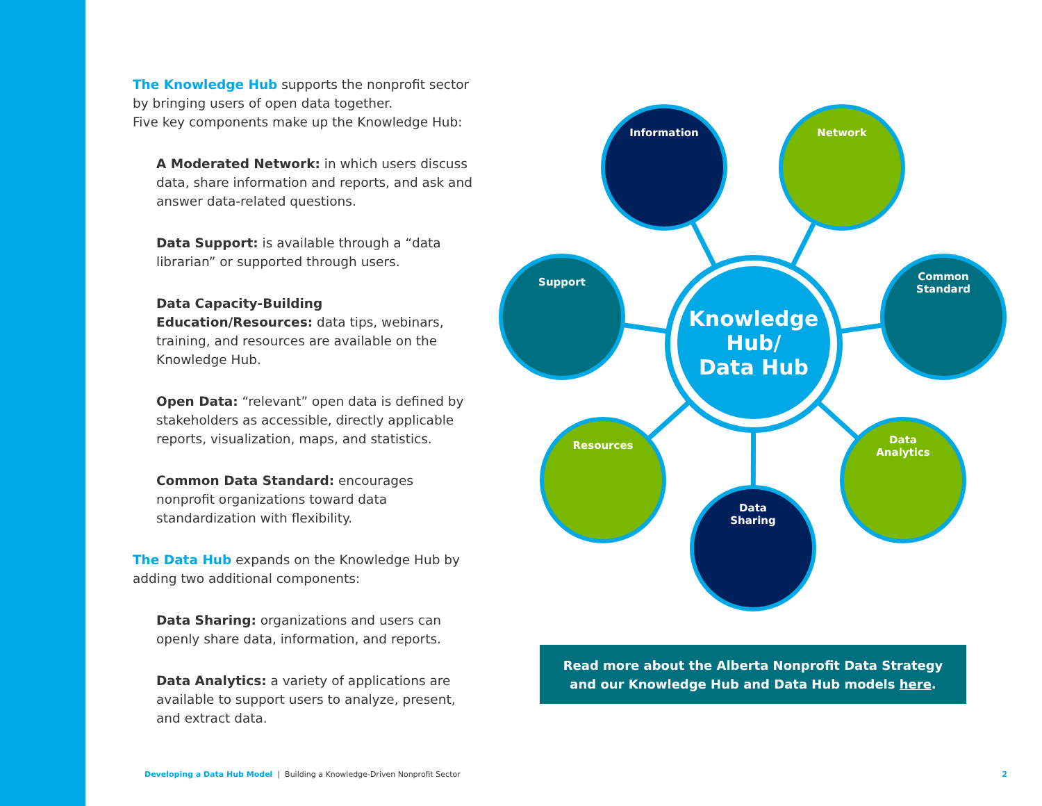The Knowledge Hub supports the nonprofit sector by bringing users of open data together.
Five key components make up the Knowledge Hub:
A Moderated Network: in which users discuss data, share information and reports, and ask and answer data-related questions.
Data Support: is available through a “data librarian” or supported through users.
Data Capacity-Building Education/Resources: data tips, webinars, training, and resources are available on the Knowledge Hub.
Open Data: “relevant” open data is defined by stakeholders as accessible, directly applicable reports, visualization, maps, and statistics.
Common Data Standard: encourages nonprofit organizations toward data standardization with flexibility.
The Data Hub expands on the Knowledge Hub by adding two additional components:
Data Sharing: organizations and users can openly share data, information, and reports.
Data Analytics: a variety of applications are available to support users to analyze, present, and extract data.
Knowledge Hub/
Data Hub
Information Network
Support
Common
Standard
Resources
Data
Analytics
Data
Sharing
Read more about the Alberta Nonprofit Data Strategy
and our Knowledge Hub and Data Hub models here.
Developing a Data Hub Model | Building a Knowledge-Driven Nonprofit Sector 2